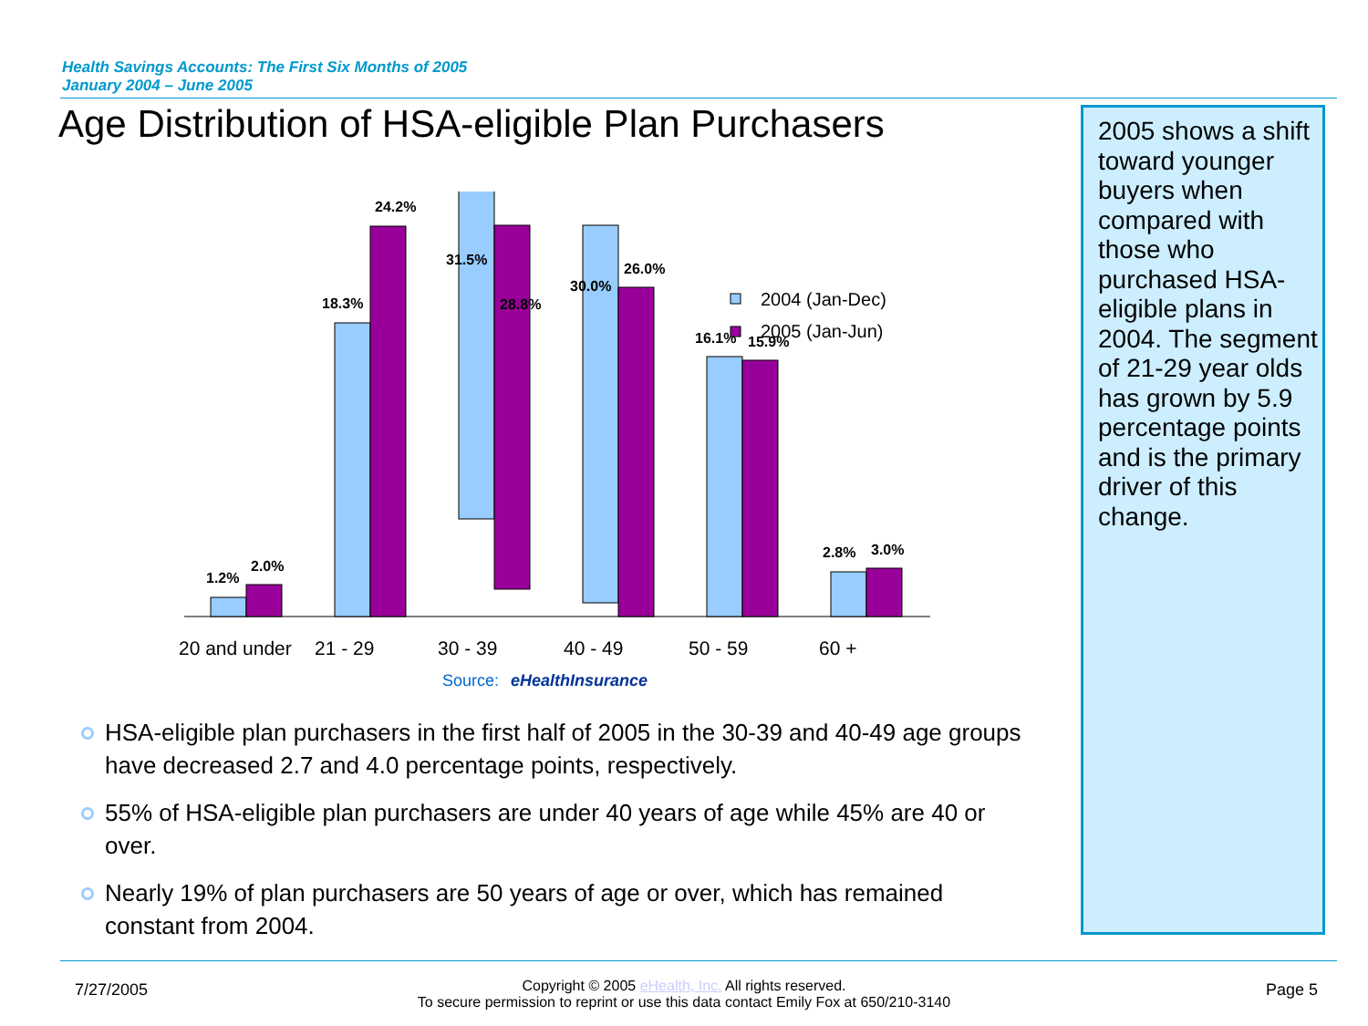Health Savings Accounts: The First Six Months of 2005
January 2004 – June 2005
Age Distribution of HSA-eligible Plan Purchasers
2005 shows a shift toward younger buyers when compared with those who purchased HSA-eligible plans in 2004. The segment of 21-29 year olds has grown by 5.9 percentage points and is the primary driver of this change.
1.2%
2.0%
18.3%
24.2%
31.5%
28.8%
30.0%
26.0%
16.1%
15.9%
2.8%
3.0%
20 and under
21 - 29
30 - 39
40 - 49
50 - 59
60 +
2004 (Jan-Dec)
2005 (Jan-Jun)
Source: eHealthInsurance
HSA-eligible plan purchasers in the first half of 2005 in the 30-39 and 40-49 age groups have decreased 2.7 and 4.0 percentage points, respectively.
55% of HSA-eligible plan purchasers are under 40 years of age while 45% are 40 or over.
Nearly 19% of plan purchasers are 50 years of age or over, which has remained constant from 2004.
7/27/2005
Copyright © 2005 eHealth, Inc. All rights reserved.
To secure permission to reprint or use this data contact Emily Fox at 650/210-3140
Page 5